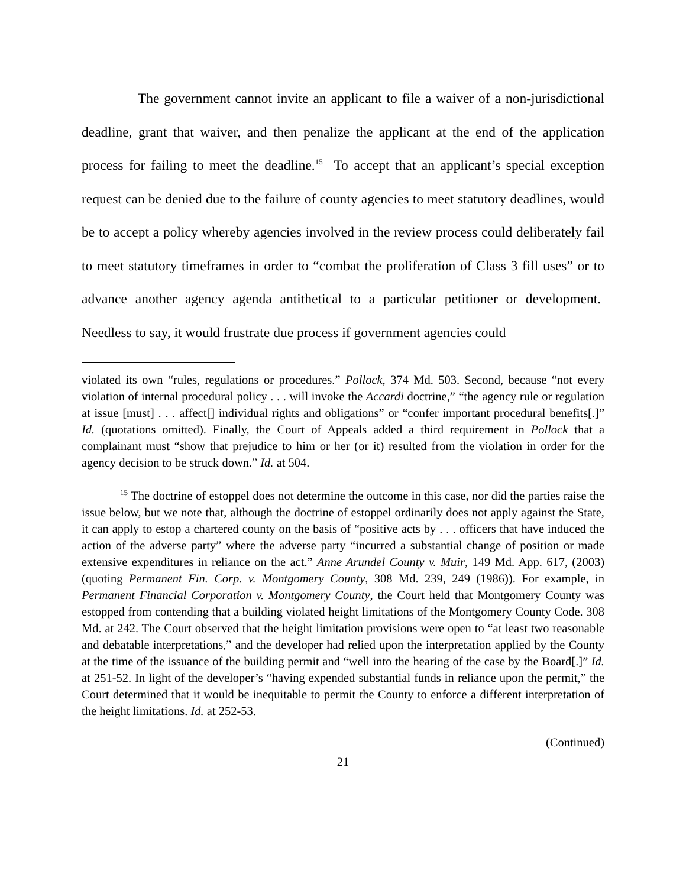The government cannot invite an applicant to file a waiver of a non-jurisdictional deadline, grant that waiver, and then penalize the applicant at the end of the application process for failing to meet the deadline.<sup>15</sup> To accept that an applicant’s special exception request can be denied due to the failure of county agencies to meet statutory deadlines, would be to accept a policy whereby agencies involved in the review process could deliberately fail to meet statutory timeframes in order to “combat the proliferation of Class 3 fill uses” or to advance another agency agenda antithetical to a particular petitioner or development. Needless to say, it would frustrate due process if government agencies could
violated its own “rules, regulations or procedures.” Pollock, 374 Md. 503. Second, because “not every violation of internal procedural policy . . . will invoke the Accardi doctrine,” “the agency rule or regulation at issue [must] . . . affect[] individual rights and obligations” or “confer important procedural benefits[.]” Id. (quotations omitted). Finally, the Court of Appeals added a third requirement in Pollock that a complainant must “show that prejudice to him or her (or it) resulted from the violation in order for the agency decision to be struck down.” Id. at 504.
<sup>15</sup> The doctrine of estoppel does not determine the outcome in this case, nor did the parties raise the issue below, but we note that, although the doctrine of estoppel ordinarily does not apply against the State, it can apply to estop a chartered county on the basis of “positive acts by . . . officers that have induced the action of the adverse party” where the adverse party “incurred a substantial change of position or made extensive expenditures in reliance on the act.” Anne Arundel County v. Muir, 149 Md. App. 617, (2003) (quoting Permanent Fin. Corp. v. Montgomery County, 308 Md. 239, 249 (1986)). For example, in Permanent Financial Corporation v. Montgomery County, the Court held that Montgomery County was estopped from contending that a building violated height limitations of the Montgomery County Code. 308 Md. at 242. The Court observed that the height limitation provisions were open to “at least two reasonable and debatable interpretations,” and the developer had relied upon the interpretation applied by the County at the time of the issuance of the building permit and “well into the hearing of the case by the Board[.]” Id. at 251-52. In light of the developer’s “having expended substantial funds in reliance upon the permit,” the Court determined that it would be inequitable to permit the County to enforce a different interpretation of the height limitations. Id. at 252-53.
(Continued)
21